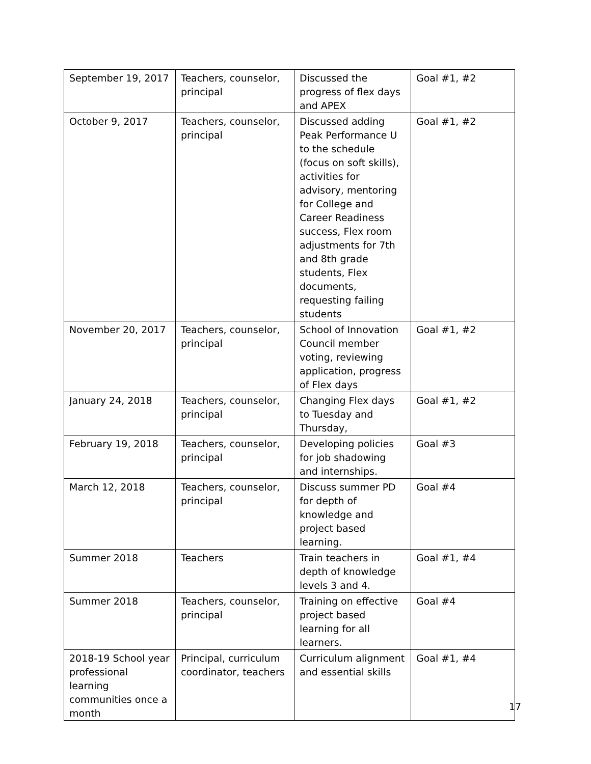| September 19, 2017 | Teachers, counselor, principal | Discussed the progress of flex days and APEX | Goal #1, #2 |
| October 9, 2017 | Teachers, counselor, principal | Discussed adding Peak Performance U to the schedule (focus on soft skills), activities for advisory, mentoring for College and Career Readiness success, Flex room adjustments for 7th and 8th grade students, Flex documents, requesting failing students | Goal #1, #2 |
| November 20, 2017 | Teachers, counselor, principal | School of Innovation Council member voting, reviewing application, progress of Flex days | Goal #1, #2 |
| January 24, 2018 | Teachers, counselor, principal | Changing Flex days to Tuesday and Thursday, | Goal #1, #2 |
| February 19, 2018 | Teachers, counselor, principal | Developing policies for job shadowing and internships. | Goal #3 |
| March 12, 2018 | Teachers, counselor, principal | Discuss summer PD for depth of knowledge and project based learning. | Goal #4 |
| Summer 2018 | Teachers | Train teachers in depth of knowledge levels 3 and 4. | Goal #1, #4 |
| Summer 2018 | Teachers, counselor, principal | Training on effective project based learning for all learners. | Goal #4 |
| 2018-19 School year professional learning communities once a month | Principal, curriculum coordinator, teachers | Curriculum alignment and essential skills | Goal #1, #4 |
17